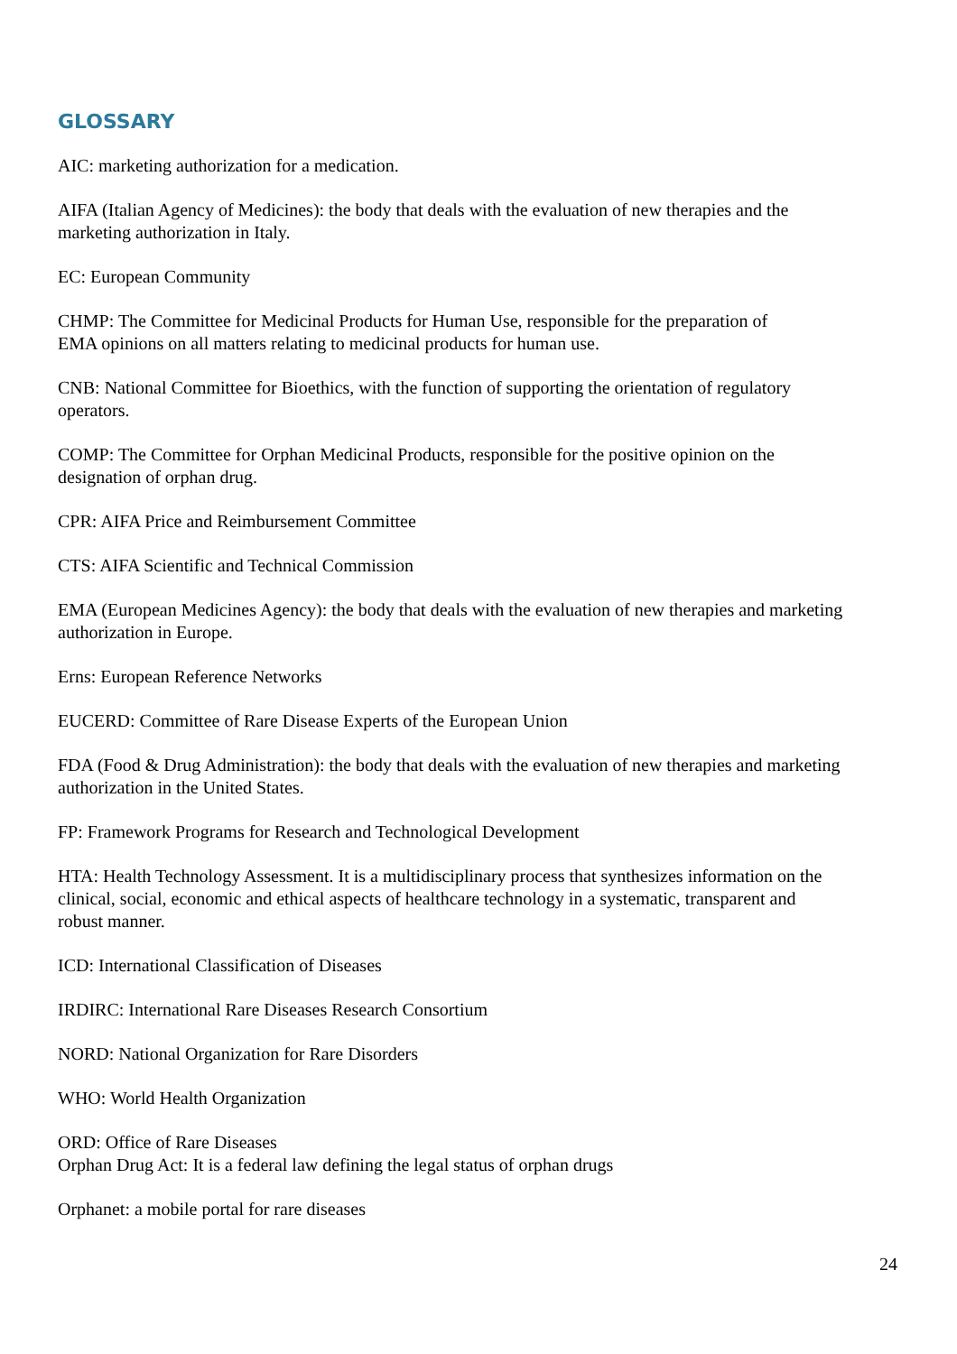GLOSSARY
AIC: marketing authorization for a medication.
AIFA (Italian Agency of Medicines): the body that deals with the evaluation of new therapies and the
marketing authorization in Italy.
EC: European Community
CHMP: The Committee for Medicinal Products for Human Use, responsible for the preparation of
EMA opinions on all matters relating to medicinal products for human use.
CNB: National Committee for Bioethics, with the function of supporting the orientation of regulatory
operators.
COMP: The Committee for Orphan Medicinal Products, responsible for the positive opinion on the
designation of orphan drug.
CPR: AIFA Price and Reimbursement Committee
CTS: AIFA Scientific and Technical Commission
EMA (European Medicines Agency): the body that deals with the evaluation of new therapies and marketing
authorization in Europe.
Erns: European Reference Networks
EUCERD: Committee of Rare Disease Experts of the European Union
FDA (Food & Drug Administration): the body that deals with the evaluation of new therapies and marketing
authorization in the United States.
FP: Framework Programs for Research and Technological Development
HTA: Health Technology Assessment. It is a multidisciplinary process that synthesizes information on the
clinical, social, economic and ethical aspects of healthcare technology in a systematic, transparent and
robust manner.
ICD: International Classification of Diseases
IRDIRC: International Rare Diseases Research Consortium
NORD: National Organization for Rare Disorders
WHO: World Health Organization
ORD: Office of Rare Diseases
Orphan Drug Act: It is a federal law defining the legal status of orphan drugs
Orphanet: a mobile portal for rare diseases
24